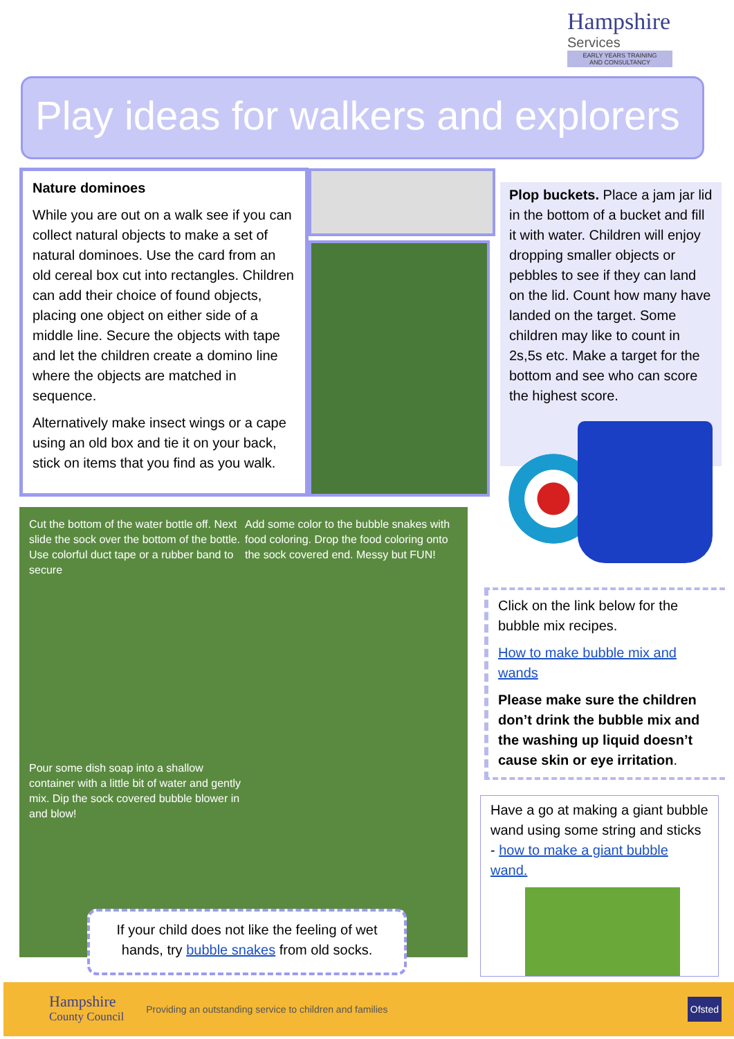Hampshire
Services
EARLY YEARS TRAINING
AND CONSULTANCY
Play ideas for walkers and explorers
Nature dominoes
While you are out on a walk see if you can collect natural objects to make a set of natural dominoes. Use the card from an old cereal box cut into rectangles. Children can add their choice of found objects, placing one object on either side of a middle line. Secure the objects with tape and let the children create a domino line where the objects are matched in sequence.
Alternatively make insect wings or a cape using an old box and tie it on your back, stick on items that you find as you walk.
Plop buckets. Place a jam jar lid in the bottom of a bucket and fill it with water. Children will enjoy dropping smaller objects or pebbles to see if they can land on the lid. Count how many have landed on the target. Some children may like to count in 2s,5s etc. Make a target for the bottom and see who can score the highest score.
Cut the bottom of the water bottle off. Next slide the sock over the bottom of the bottle. Use colorful duct tape or a rubber band to secure
Add some color to the bubble snakes with food coloring. Drop the food coloring onto the sock covered end. Messy but FUN!
Pour some dish soap into a shallow container with a little bit of water and gently mix. Dip the sock covered bubble blower in and blow!
If your child does not like the feeling of wet hands, try bubble snakes from old socks.
Click on the link below for the bubble mix recipes.
How to make bubble mix and wands
Please make sure the children don’t drink the bubble mix and the washing up liquid doesn’t cause skin or eye irritation.
Have a go at making a giant bubble wand using some string and sticks - how to make a giant bubble wand.
Hampshire
County Council Providing an outstanding service to children and families Ofsted